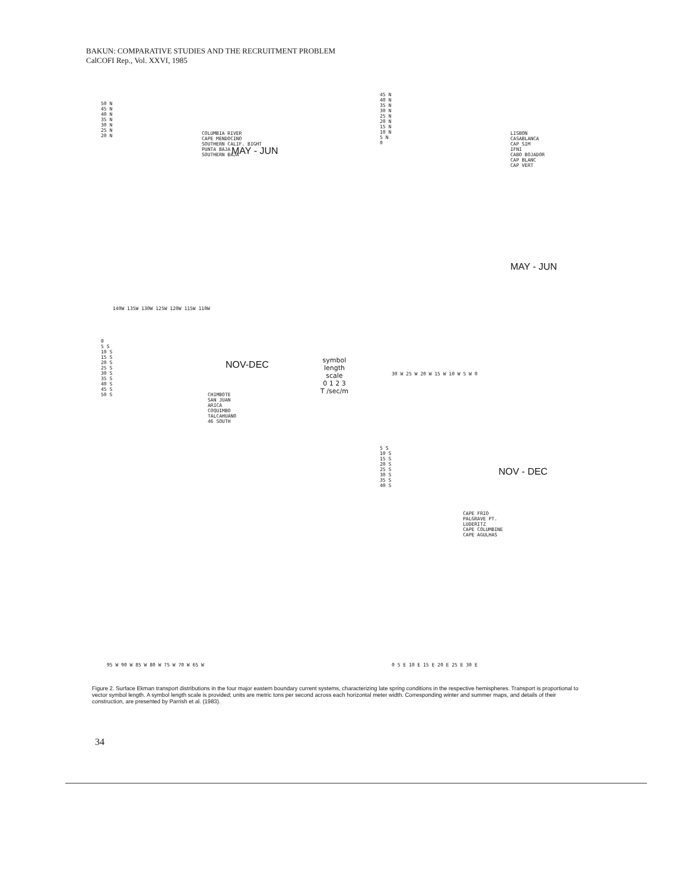BAKUN: COMPARATIVE STUDIES AND THE RECRUITMENT PROBLEM
CalCOFI Rep., Vol. XXVI, 1985
50 N
45 N
40 N
35 N
30 N
25 N
20 N
COLUMBIA RIVER
CAPE MENDOCINO
SOUTHERN CALIF. BIGHT
PUNTA BAJA
SOUTHERN BAJA
MAY - JUN
140W 135W 130W 125W 120W 115W 110W
45 N
40 N
35 N
30 N
25 N
20 N
15 N
10 N
5 N
0
LISBON
CASABLANCA
CAP SIM
IFNI
CABO BOJADOR
CAP BLANC
CAP VERT
MAY - JUN
30 W 25 W 20 W 15 W 10 W 5 W 0
symbol
length
scale
0 1 2 3
T /sec/m
0
5 S
10 S
15 S
20 S
25 S
30 S
35 S
40 S
45 S
50 S
CHIMBOTE
SAN JUAN
ARICA
COQUIMBO
TALCAHUANO
46 SOUTH
NOV-DEC
95 W 90 W 85 W 80 W 75 W 70 W 65 W
5 S
10 S
15 S
20 S
25 S
30 S
35 S
40 S
CAPE FRIO
PALGRAVE PT.
LUDERITZ
CAPE COLUMBINE
CAPE AGULHAS
NOV - DEC
0 5 E 10 E 15 E 20 E 25 E 30 E
Figure 2. Surface Ekman transport distributions in the four major eastern boundary current systems, characterizing late spring conditions in the respective hemispheres. Transport is proportional to vector symbol length. A symbol length scale is provided; units are metric tons per second across each horizontal meter width. Corresponding winter and summer maps, and details of their construction, are presented by Parrish et al. (1983).
34